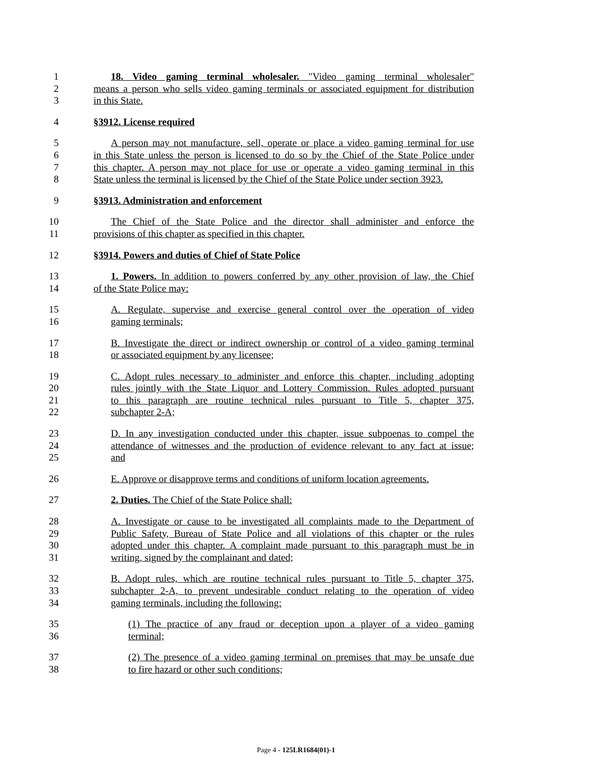1 18. Video gaming terminal wholesaler. "Video gaming terminal wholesaler"
2 means a person who sells video gaming terminals or associated equipment for distribution
3 in this State.
4 §3912. License required
5 A person may not manufacture, sell, operate or place a video gaming terminal for use
6 in this State unless the person is licensed to do so by the Chief of the State Police under
7 this chapter. A person may not place for use or operate a video gaming terminal in this
8 State unless the terminal is licensed by the Chief of the State Police under section 3923.
9 §3913. Administration and enforcement
10 The Chief of the State Police and the director shall administer and enforce the
11 provisions of this chapter as specified in this chapter.
12 §3914. Powers and duties of Chief of State Police
13 1. Powers. In addition to powers conferred by any other provision of law, the Chief
14 of the State Police may:
15 A. Regulate, supervise and exercise general control over the operation of video
16 gaming terminals;
17 B. Investigate the direct or indirect ownership or control of a video gaming terminal
18 or associated equipment by any licensee;
19 C. Adopt rules necessary to administer and enforce this chapter, including adopting
20 rules jointly with the State Liquor and Lottery Commission. Rules adopted pursuant
21 to this paragraph are routine technical rules pursuant to Title 5, chapter 375,
22 subchapter 2-A;
23 D. In any investigation conducted under this chapter, issue subpoenas to compel the
24 attendance of witnesses and the production of evidence relevant to any fact at issue;
25 and
26 E. Approve or disapprove terms and conditions of uniform location agreements.
27 2. Duties. The Chief of the State Police shall:
28 A. Investigate or cause to be investigated all complaints made to the Department of
29 Public Safety, Bureau of State Police and all violations of this chapter or the rules
30 adopted under this chapter. A complaint made pursuant to this paragraph must be in
31 writing, signed by the complainant and dated;
32 B. Adopt rules, which are routine technical rules pursuant to Title 5, chapter 375,
33 subchapter 2-A, to prevent undesirable conduct relating to the operation of video
34 gaming terminals, including the following:
35 (1) The practice of any fraud or deception upon a player of a video gaming
36 terminal;
37 (2) The presence of a video gaming terminal on premises that may be unsafe due
38 to fire hazard or other such conditions;
Page 4 - 125LR1684(01)-1